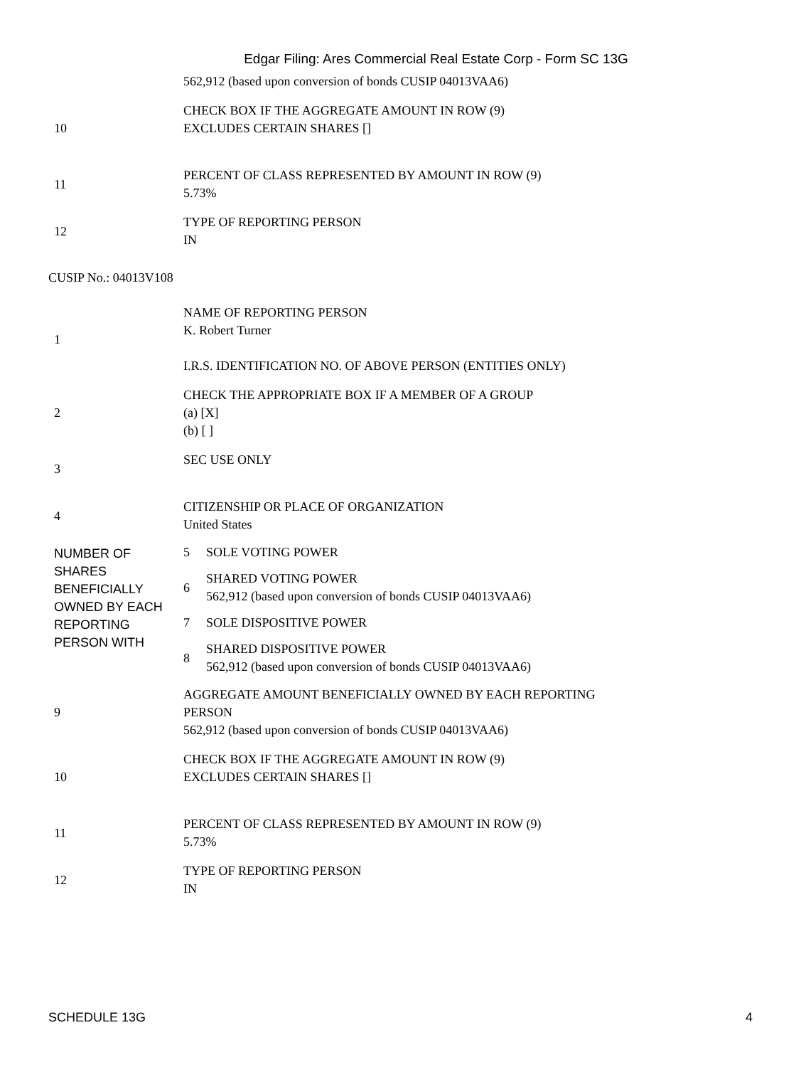Edgar Filing: Ares Commercial Real Estate Corp - Form SC 13G
| | 562,912 (based upon conversion of bonds CUSIP 04013VAA6) |
| 10 | CHECK BOX IF THE AGGREGATE AMOUNT IN ROW (9) EXCLUDES CERTAIN SHARES [] |
| 11 | PERCENT OF CLASS REPRESENTED BY AMOUNT IN ROW (9) 5.73% |
| 12 | TYPE OF REPORTING PERSON IN |
CUSIP No.: 04013V108
| 1 | NAME OF REPORTING PERSON K. Robert Turner I.R.S. IDENTIFICATION NO. OF ABOVE PERSON (ENTITIES ONLY) |
| 2 | CHECK THE APPROPRIATE BOX IF A MEMBER OF A GROUP (a) [X] (b) [ ] |
| 3 | SEC USE ONLY |
| 4 | CITIZENSHIP OR PLACE OF ORGANIZATION United States |
| NUMBER OF SHARES BENEFICIALLY OWNED BY EACH REPORTING PERSON WITH | / 5 / SOLE VOTING POWER / / 6 / SHARED VOTING POWER 562,912 (based upon conversion of bonds CUSIP 04013VAA6) / / 7 / SOLE DISPOSITIVE POWER / / 8 / SHARED DISPOSITIVE POWER 562,912 (based upon conversion of bonds CUSIP 04013VAA6) / |
| 9 | AGGREGATE AMOUNT BENEFICIALLY OWNED BY EACH REPORTING PERSON 562,912 (based upon conversion of bonds CUSIP 04013VAA6) |
| 10 | CHECK BOX IF THE AGGREGATE AMOUNT IN ROW (9) EXCLUDES CERTAIN SHARES [] |
| 11 | PERCENT OF CLASS REPRESENTED BY AMOUNT IN ROW (9) 5.73% |
| 12 | TYPE OF REPORTING PERSON IN |
SCHEDULE 13G 4